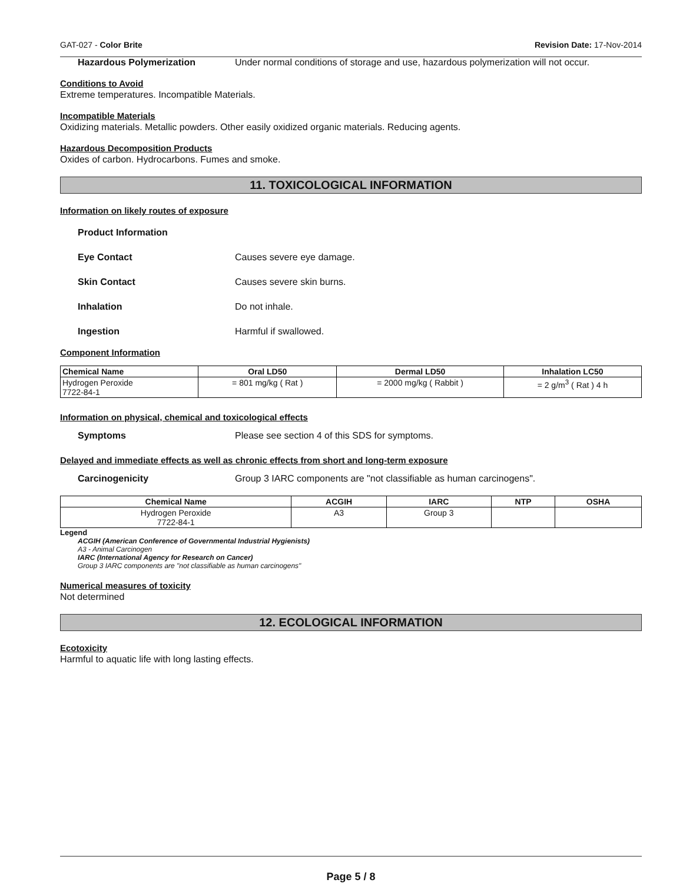GAT-027 - Color Brite Revision Date: 17-Nov-2014
Hazardous Polymerization Under normal conditions of storage and use, hazardous polymerization will not occur.
Conditions to Avoid
Extreme temperatures. Incompatible Materials.
Incompatible Materials
Oxidizing materials. Metallic powders. Other easily oxidized organic materials. Reducing agents.
Hazardous Decomposition Products
Oxides of carbon. Hydrocarbons. Fumes and smoke.
11. TOXICOLOGICAL INFORMATION
Information on likely routes of exposure
Product Information
Eye Contact Causes severe eye damage.
Skin Contact Causes severe skin burns.
Inhalation Do not inhale.
Ingestion Harmful if swallowed.
Component Information
| Chemical Name | Oral LD50 | Dermal LD50 | Inhalation LC50 |
| --- | --- | --- | --- |
| Hydrogen Peroxide 7722-84-1 | = 801 mg/kg ( Rat ) | = 2000 mg/kg ( Rabbit ) | = 2 g/m<sup>3</sup> ( Rat ) 4 h |
Information on physical, chemical and toxicological effects
Symptoms Please see section 4 of this SDS for symptoms.
Delayed and immediate effects as well as chronic effects from short and long-term exposure
Carcinogenicity Group 3 IARC components are "not classifiable as human carcinogens".
| Chemical Name | ACGIH | IARC | NTP | OSHA |
| --- | --- | --- | --- | --- |
| Hydrogen Peroxide 7722-84-1 | A3 | Group 3 | | |
Legend
ACGIH (American Conference of Governmental Industrial Hygienists)
A3 - Animal Carcinogen
IARC (International Agency for Research on Cancer)
Group 3 IARC components are "not classifiable as human carcinogens"
Numerical measures of toxicity
Not determined
12. ECOLOGICAL INFORMATION
Ecotoxicity
Harmful to aquatic life with long lasting effects.
Page 5 / 8